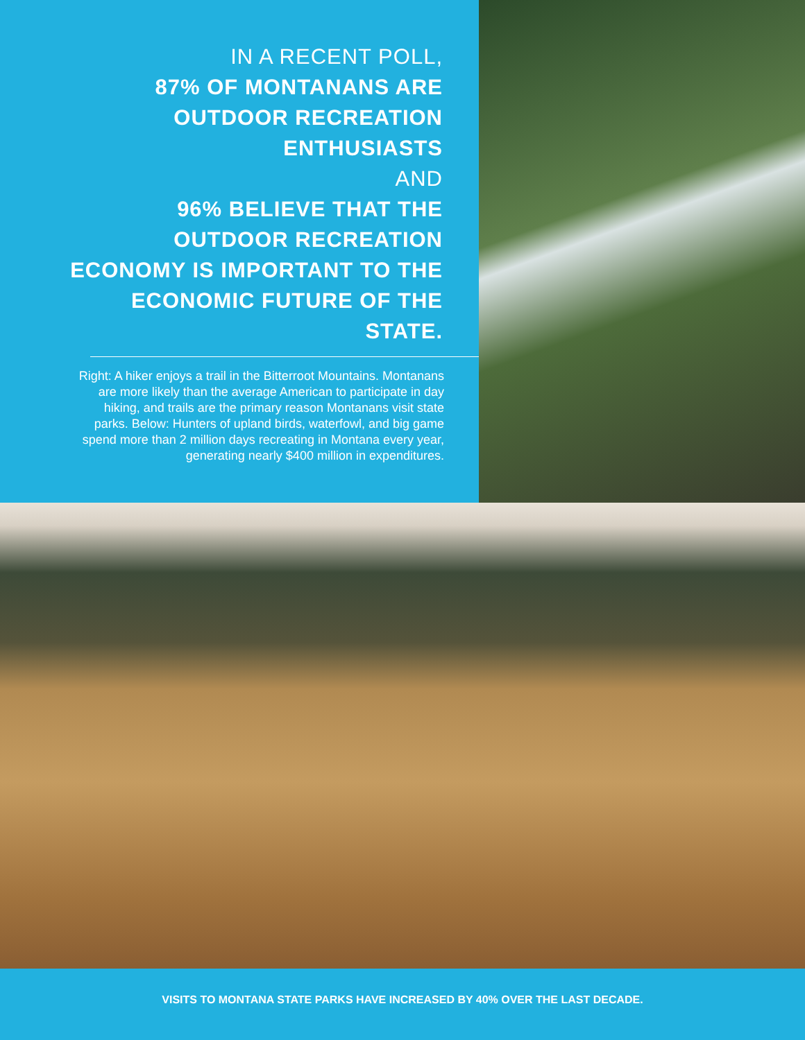IN A RECENT POLL,
87% OF MONTANANS ARE OUTDOOR RECREATION ENTHUSIASTS
AND
96% BELIEVE THAT THE OUTDOOR RECREATION ECONOMY IS IMPORTANT TO THE ECONOMIC FUTURE OF THE STATE.
Right: A hiker enjoys a trail in the Bitterroot Mountains. Montanans are more likely than the average American to participate in day hiking, and trails are the primary reason Montanans visit state parks. Below: Hunters of upland birds, waterfowl, and big game spend more than 2 million days recreating in Montana every year, generating nearly $400 million in expenditures.
VISITS TO MONTANA STATE PARKS HAVE INCREASED BY 40% OVER THE LAST DECADE.